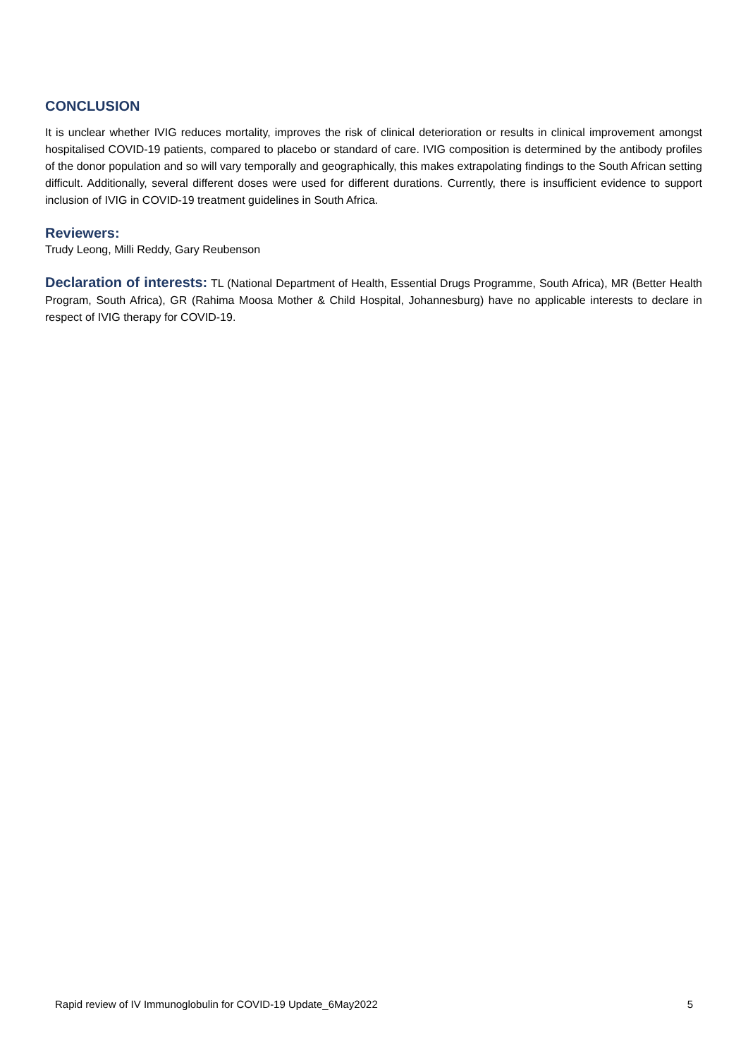CONCLUSION
It is unclear whether IVIG reduces mortality, improves the risk of clinical deterioration or results in clinical improvement amongst hospitalised COVID-19 patients, compared to placebo or standard of care. IVIG composition is determined by the antibody profiles of the donor population and so will vary temporally and geographically, this makes extrapolating findings to the South African setting difficult. Additionally, several different doses were used for different durations. Currently, there is insufficient evidence to support inclusion of IVIG in COVID-19 treatment guidelines in South Africa.
Reviewers:
Trudy Leong, Milli Reddy, Gary Reubenson
Declaration of interests: TL (National Department of Health, Essential Drugs Programme, South Africa), MR (Better Health Program, South Africa), GR (Rahima Moosa Mother & Child Hospital, Johannesburg) have no applicable interests to declare in respect of IVIG therapy for COVID-19.
Rapid review of IV Immunoglobulin for COVID-19 Update_6May2022 5